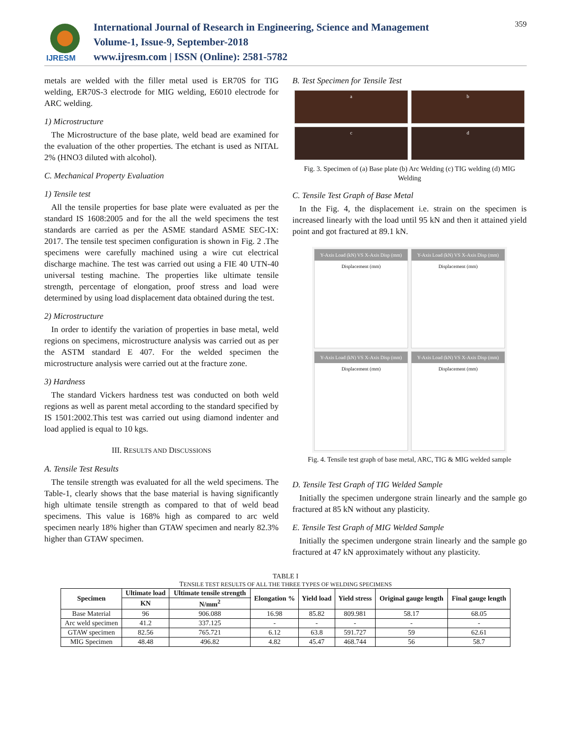IJRESM
International Journal of Research in Engineering, Science and Management
Volume-1, Issue-9, September-2018
www.ijresm.com | ISSN (Online): 2581-5782
359
metals are welded with the filler metal used is ER70S for TIG welding, ER70S-3 electrode for MIG welding, E6010 electrode for ARC welding.
1) Microstructure
The Microstructure of the base plate, weld bead are examined for the evaluation of the other properties. The etchant is used as NITAL 2% (HNO3 diluted with alcohol).
C. Mechanical Property Evaluation
1) Tensile test
All the tensile properties for base plate were evaluated as per the standard IS 1608:2005 and for the all the weld specimens the test standards are carried as per the ASME standard ASME SEC-IX: 2017. The tensile test specimen configuration is shown in Fig. 2 .The specimens were carefully machined using a wire cut electrical discharge machine. The test was carried out using a FIE 40 UTN-40 universal testing machine. The properties like ultimate tensile strength, percentage of elongation, proof stress and load were determined by using load displacement data obtained during the test.
2) Microstructure
In order to identify the variation of properties in base metal, weld regions on specimens, microstructure analysis was carried out as per the ASTM standard E 407. For the welded specimen the microstructure analysis were carried out at the fracture zone.
3) Hardness
The standard Vickers hardness test was conducted on both weld regions as well as parent metal according to the standard specified by IS 1501:2002.This test was carried out using diamond indenter and load applied is equal to 10 kgs.
III. RESULTS AND DISCUSSIONS
A. Tensile Test Results
The tensile strength was evaluated for all the weld specimens. The Table-1, clearly shows that the base material is having significantly high ultimate tensile strength as compared to that of weld bead specimens. This value is 168% high as compared to arc weld specimen nearly 18% higher than GTAW specimen and nearly 82.3% higher than GTAW specimen.
B. Test Specimen for Tensile Test
a
b
c
d
Fig. 3. Specimen of (a) Base plate (b) Arc Welding (c) TIG welding (d) MIG Welding
C. Tensile Test Graph of Base Metal
In the Fig. 4, the displacement i.e. strain on the specimen is increased linearly with the load until 95 kN and then it attained yield point and got fractured at 89.1 kN.
Y-Axis Load (kN) VS X-Axis Disp (mm)
Displacement (mm)
Y-Axis Load (kN) VS X-Axis Disp (mm)
Displacement (mm)
Y-Axis Load (kN) VS X-Axis Disp (mm)
Displacement (mm)
Y-Axis Load (kN) VS X-Axis Disp (mm)
Displacement (mm)
Fig. 4. Tensile test graph of base metal, ARC, TIG & MIG welded sample
D. Tensile Test Graph of TIG Welded Sample
Initially the specimen undergone strain linearly and the sample go fractured at 85 kN without any plasticity.
E. Tensile Test Graph of MIG Welded Sample
Initially the specimen undergone strain linearly and the sample go fractured at 47 kN approximately without any plasticity.
TABLE I
TENSILE TEST RESULTS OF ALL THE THREE TYPES OF WELDING SPECIMENS
| Specimen | Ultimate load | Ultimate tensile strength | | Elongation % | Yield load | Yield stress | Original gauge length | Final gauge length |
| --- | --- | --- | --- | --- | --- | --- | --- | --- |
| | KN | N/mm<sup>2</sup> | | | | | | |
| Base Material | 96 | 906.088 | 16.98 | | 85.82 | 809.981 | 58.17 | 68.05 |
| Arc weld specimen | 41.2 | 337.125 | - | | - | - | - | - |
| GTAW specimen | 82.56 | 765.721 | 6.12 | | 63.8 | 591.727 | 59 | 62.61 |
| MIG Specimen | 48.48 | 496.82 | 4.82 | | 45.47 | 468.744 | 56 | 58.7 |